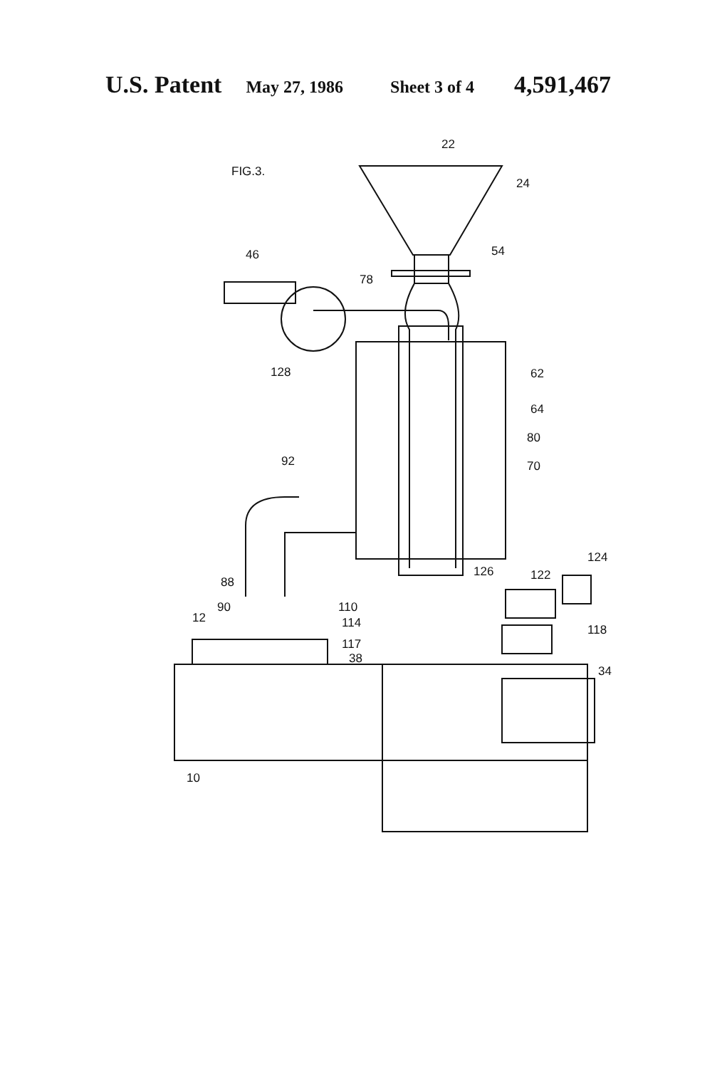U.S. Patent May 27, 1986 Sheet 3 of 4 4,591,467
FIG.3.
22
24
54
46
78
128
62
64
80
70
92
124
122
126
88
90
12
110
114
118
117
38
34
10